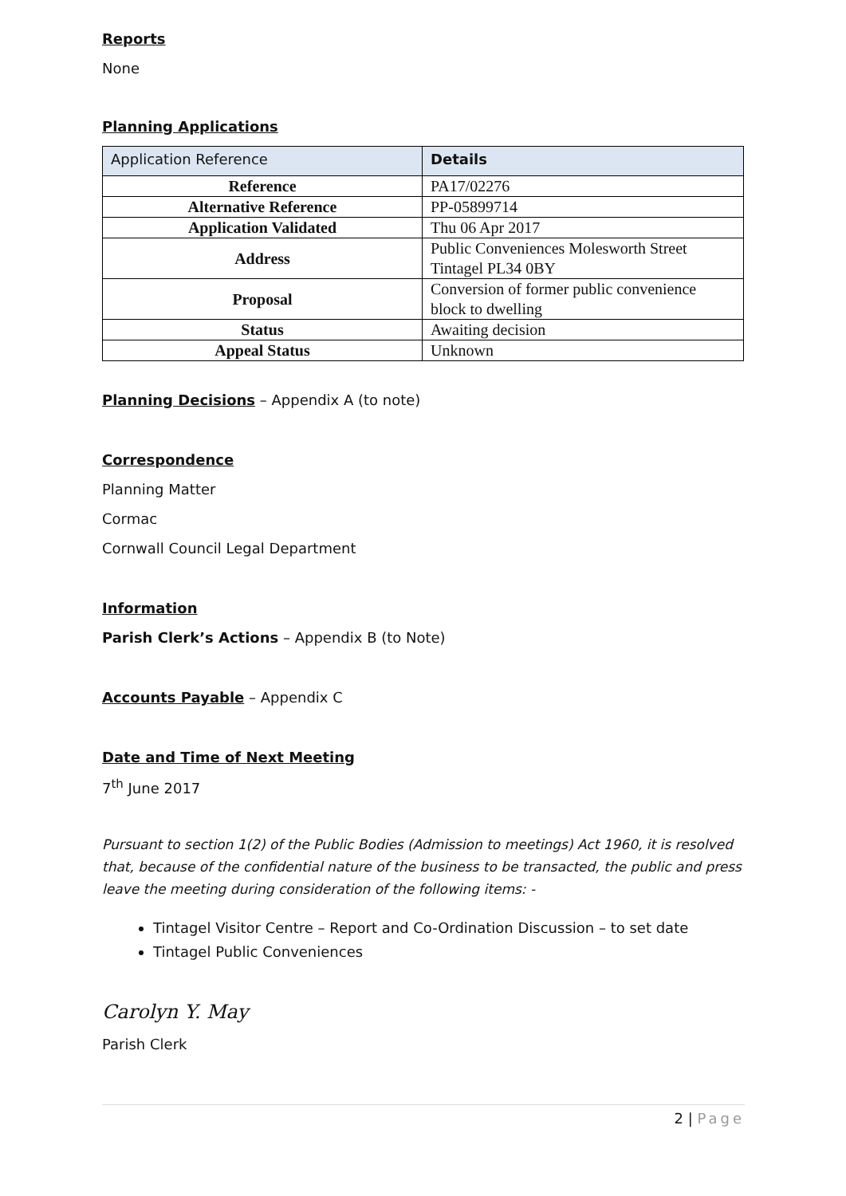Reports
None
Planning Applications
| Application Reference | Details |
| Reference | PA17/02276 |
| Alternative Reference | PP-05899714 |
| Application Validated | Thu 06 Apr 2017 |
| Address | Public Conveniences Molesworth Street Tintagel PL34 0BY |
| Proposal | Conversion of former public convenience block to dwelling |
| Status | Awaiting decision |
| Appeal Status | Unknown |
Planning Decisions – Appendix A (to note)
Correspondence
Planning Matter
Cormac
Cornwall Council Legal Department
Information
Parish Clerk’s Actions – Appendix B (to Note)
Accounts Payable – Appendix C
Date and Time of Next Meeting
7<sup>th</sup> June 2017
Pursuant to section 1(2) of the Public Bodies (Admission to meetings) Act 1960, it is resolved that, because of the confidential nature of the business to be transacted, the public and press leave the meeting during consideration of the following items: -
Tintagel Visitor Centre – Report and Co-Ordination Discussion – to set date
Tintagel Public Conveniences
Carolyn Y. May
Parish Clerk
2 | Page